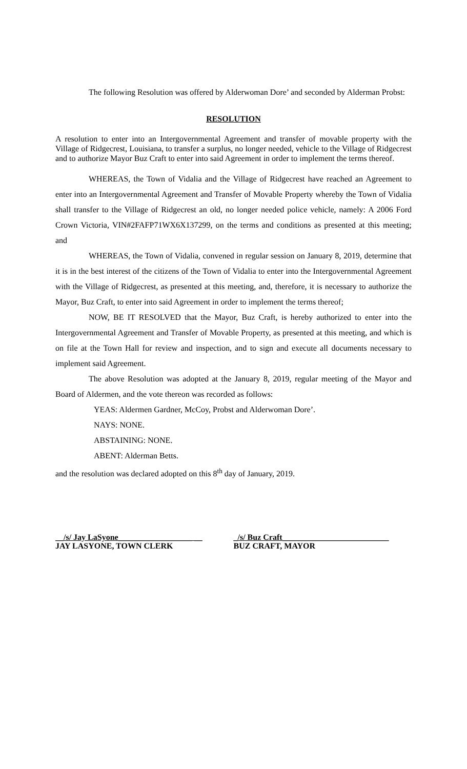The following Resolution was offered by Alderwoman Dore’ and seconded by Alderman Probst:
RESOLUTION
A resolution to enter into an Intergovernmental Agreement and transfer of movable property with the Village of Ridgecrest, Louisiana, to transfer a surplus, no longer needed, vehicle to the Village of Ridgecrest and to authorize Mayor Buz Craft to enter into said Agreement in order to implement the terms thereof.
WHEREAS, the Town of Vidalia and the Village of Ridgecrest have reached an Agreement to enter into an Intergovernmental Agreement and Transfer of Movable Property whereby the Town of Vidalia shall transfer to the Village of Ridgecrest an old, no longer needed police vehicle, namely: A 2006 Ford Crown Victoria, VIN#2FAFP71WX6X137299, on the terms and conditions as presented at this meeting; and
WHEREAS, the Town of Vidalia, convened in regular session on January 8, 2019, determine that it is in the best interest of the citizens of the Town of Vidalia to enter into the Intergovernmental Agreement with the Village of Ridgecrest, as presented at this meeting, and, therefore, it is necessary to authorize the Mayor, Buz Craft, to enter into said Agreement in order to implement the terms thereof;
NOW, BE IT RESOLVED that the Mayor, Buz Craft, is hereby authorized to enter into the Intergovernmental Agreement and Transfer of Movable Property, as presented at this meeting, and which is on file at the Town Hall for review and inspection, and to sign and execute all documents necessary to implement said Agreement.
The above Resolution was adopted at the January 8, 2019, regular meeting of the Mayor and Board of Aldermen, and the vote thereon was recorded as follows:
YEAS: Aldermen Gardner, McCoy, Probst and Alderwoman Dore’.
NAYS: NONE.
ABSTAINING: NONE.
ABENT: Alderman Betts.
and the resolution was declared adopted on this 8<sup>th</sup> day of January, 2019.
__/s/ Jay LaSyone__________________ __
JAY LASYONE, TOWN CLERK
_/s/ Buz Craft__________________________
BUZ CRAFT, MAYOR